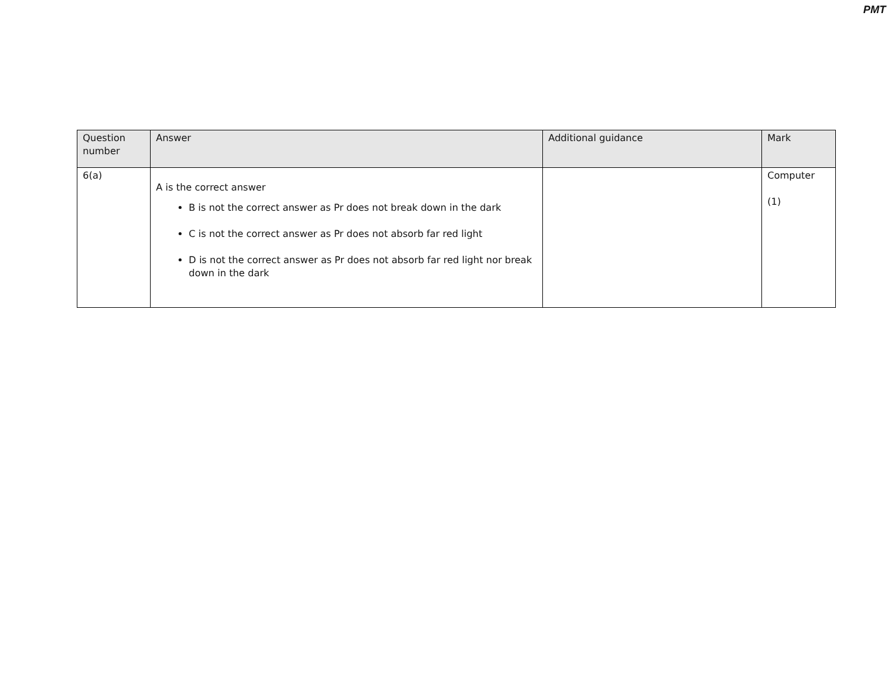PMT
| Question number | Answer | Additional guidance | Mark |
| --- | --- | --- | --- |
| 6(a) | A is the correct answer B is not the correct answer as Pr does not break down in the dark C is not the correct answer as Pr does not absorb far red light D is not the correct answer as Pr does not absorb far red light nor break down in the dark | | Computer (1) |